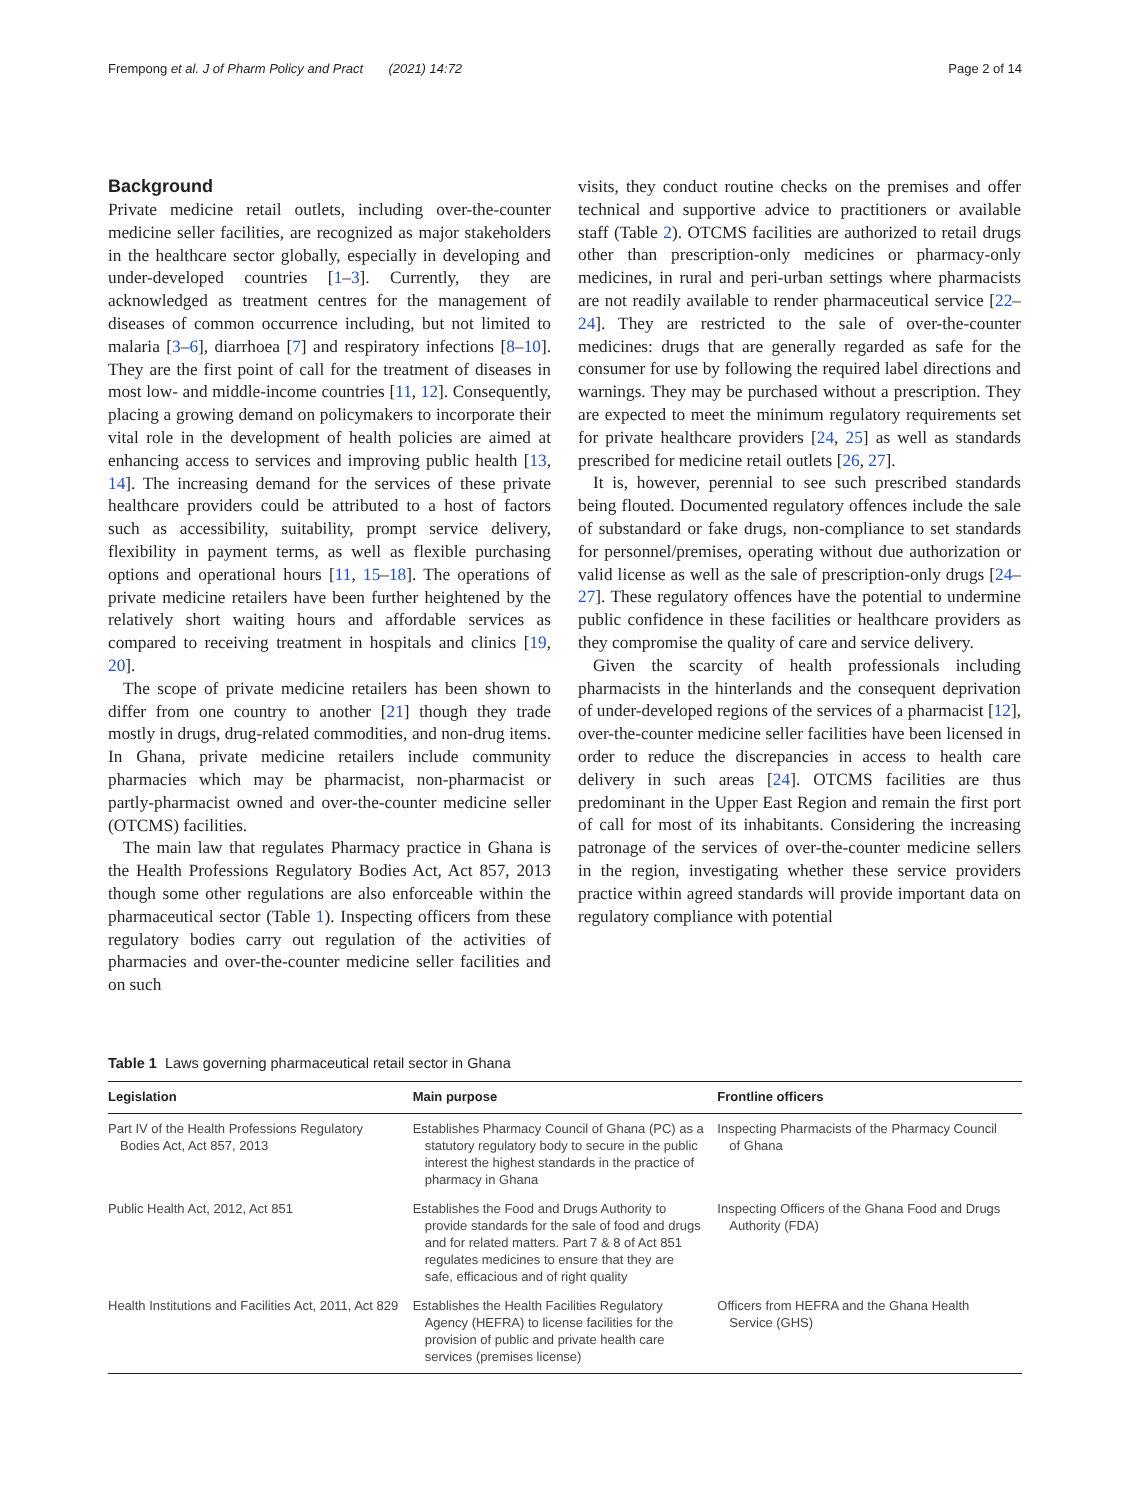Frempong et al. J of Pharm Policy and Pract (2021) 14:72 Page 2 of 14
Background
Private medicine retail outlets, including over-the-counter medicine seller facilities, are recognized as major stakeholders in the healthcare sector globally, especially in developing and under-developed countries [1–3]. Currently, they are acknowledged as treatment centres for the management of diseases of common occurrence including, but not limited to malaria [3–6], diarrhoea [7] and respiratory infections [8–10]. They are the first point of call for the treatment of diseases in most low- and middle-income countries [11, 12]. Consequently, placing a growing demand on policymakers to incorporate their vital role in the development of health policies are aimed at enhancing access to services and improving public health [13, 14]. The increasing demand for the services of these private healthcare providers could be attributed to a host of factors such as accessibility, suitability, prompt service delivery, flexibility in payment terms, as well as flexible purchasing options and operational hours [11, 15–18]. The operations of private medicine retailers have been further heightened by the relatively short waiting hours and affordable services as compared to receiving treatment in hospitals and clinics [19, 20].
The scope of private medicine retailers has been shown to differ from one country to another [21] though they trade mostly in drugs, drug-related commodities, and non-drug items. In Ghana, private medicine retailers include community pharmacies which may be pharmacist, non-pharmacist or partly-pharmacist owned and over-the-counter medicine seller (OTCMS) facilities.
The main law that regulates Pharmacy practice in Ghana is the Health Professions Regulatory Bodies Act, Act 857, 2013 though some other regulations are also enforceable within the pharmaceutical sector (Table 1). Inspecting officers from these regulatory bodies carry out regulation of the activities of pharmacies and over-the-counter medicine seller facilities and on such
visits, they conduct routine checks on the premises and offer technical and supportive advice to practitioners or available staff (Table 2). OTCMS facilities are authorized to retail drugs other than prescription-only medicines or pharmacy-only medicines, in rural and peri-urban settings where pharmacists are not readily available to render pharmaceutical service [22–24]. They are restricted to the sale of over-the-counter medicines: drugs that are generally regarded as safe for the consumer for use by following the required label directions and warnings. They may be purchased without a prescription. They are expected to meet the minimum regulatory requirements set for private healthcare providers [24, 25] as well as standards prescribed for medicine retail outlets [26, 27].
It is, however, perennial to see such prescribed standards being flouted. Documented regulatory offences include the sale of substandard or fake drugs, non-compliance to set standards for personnel/premises, operating without due authorization or valid license as well as the sale of prescription-only drugs [24–27]. These regulatory offences have the potential to undermine public confidence in these facilities or healthcare providers as they compromise the quality of care and service delivery.
Given the scarcity of health professionals including pharmacists in the hinterlands and the consequent deprivation of under-developed regions of the services of a pharmacist [12], over-the-counter medicine seller facilities have been licensed in order to reduce the discrepancies in access to health care delivery in such areas [24]. OTCMS facilities are thus predominant in the Upper East Region and remain the first port of call for most of its inhabitants. Considering the increasing patronage of the services of over-the-counter medicine sellers in the region, investigating whether these service providers practice within agreed standards will provide important data on regulatory compliance with potential
Table 1 Laws governing pharmaceutical retail sector in Ghana
| Legislation | Main purpose | Frontline officers |
| --- | --- | --- |
| Part IV of the Health Professions Regulatory Bodies Act, Act 857, 2013 | Establishes Pharmacy Council of Ghana (PC) as a statutory regulatory body to secure in the public interest the highest standards in the practice of pharmacy in Ghana | Inspecting Pharmacists of the Pharmacy Council of Ghana |
| Public Health Act, 2012, Act 851 | Establishes the Food and Drugs Authority to provide standards for the sale of food and drugs and for related matters. Part 7 & 8 of Act 851 regulates medicines to ensure that they are safe, efficacious and of right quality | Inspecting Officers of the Ghana Food and Drugs Authority (FDA) |
| Health Institutions and Facilities Act, 2011, Act 829 | Establishes the Health Facilities Regulatory Agency (HEFRA) to license facilities for the provision of public and private health care services (premises license) | Officers from HEFRA and the Ghana Health Service (GHS) |